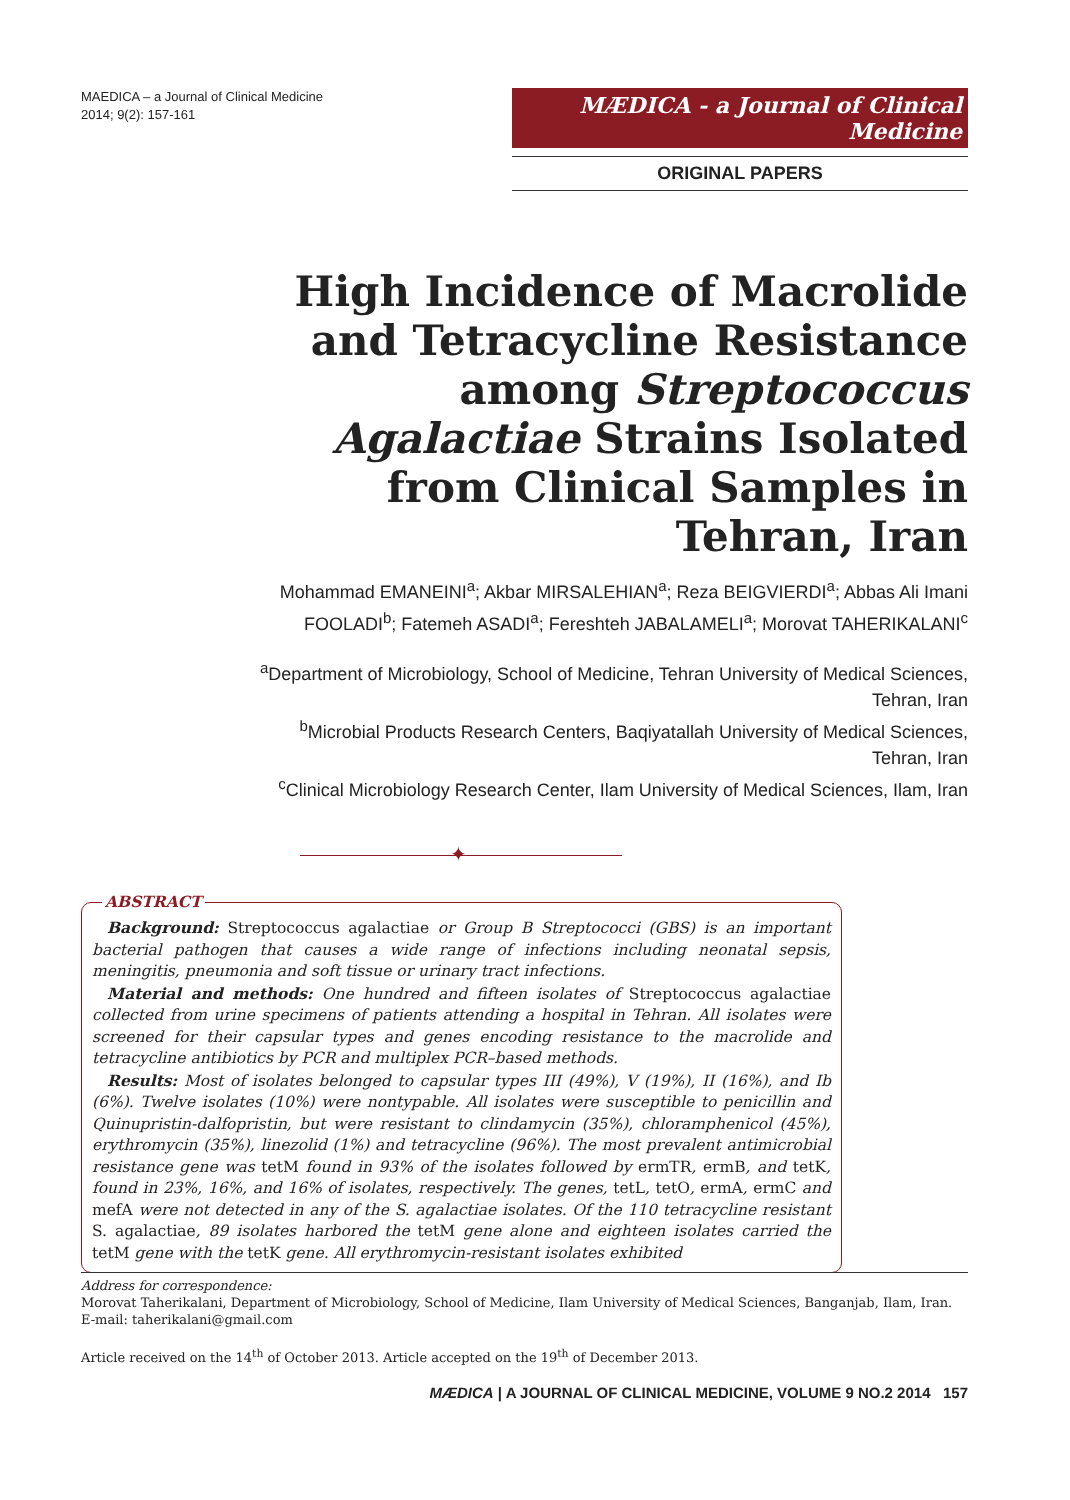MAEDICA – a Journal of Clinical Medicine
2014; 9(2): 157-161
MÆDICA - a Journal of Clinical Medicine
ORIGINAL PAPERS
High Incidence of Macrolide and Tetracycline Resistance among Streptococcus Agalactiae Strains Isolated from Clinical Samples in Tehran, Iran
Mohammad EMANEINI<sup>a</sup>; Akbar MIRSALEHIAN<sup>a</sup>; Reza BEIGVIERDI<sup>a</sup>; Abbas Ali Imani FOOLADI<sup>b</sup>; Fatemeh ASADI<sup>a</sup>; Fereshteh JABALAMELI<sup>a</sup>; Morovat TAHERIKALANI<sup>c</sup>
<sup>a</sup> Department of Microbiology, School of Medicine, Tehran University of Medical Sciences, Tehran, Iran
<sup>b</sup> Microbial Products Research Centers, Baqiyatallah University of Medical Sciences, Tehran, Iran
<sup>c</sup> Clinical Microbiology Research Center, Ilam University of Medical Sciences, Ilam, Iran
✦
ABSTRACT
Background: Streptococcus agalactiae or Group B Streptococci (GBS) is an important bacterial pathogen that causes a wide range of infections including neonatal sepsis, meningitis, pneumonia and soft tissue or urinary tract infections.
Material and methods: One hundred and fifteen isolates of Streptococcus agalactiae collected from urine specimens of patients attending a hospital in Tehran. All isolates were screened for their capsular types and genes encoding resistance to the macrolide and tetracycline antibiotics by PCR and multiplex PCR–based methods.
Results: Most of isolates belonged to capsular types III (49%), V (19%), II (16%), and Ib (6%). Twelve isolates (10%) were nontypable. All isolates were susceptible to penicillin and Quinupristin-dalfopristin, but were resistant to clindamycin (35%), chloramphenicol (45%), erythromycin (35%), linezolid (1%) and tetracycline (96%). The most prevalent antimicrobial resistance gene was tetM found in 93% of the isolates followed by ermTR, ermB, and tetK, found in 23%, 16%, and 16% of isolates, respectively. The genes, tetL, tetO, ermA, ermC and mefA were not detected in any of the S. agalactiae isolates. Of the 110 tetracycline resistant S. agalactiae, 89 isolates harbored the tetM gene alone and eighteen isolates carried the tetM gene with the tetK gene. All erythromycin-resistant isolates exhibited
Address for correspondence:
Morovat Taherikalani, Department of Microbiology, School of Medicine, Ilam University of Medical Sciences, Banganjab, Ilam, Iran.
E-mail: taherikalani@gmail.com
Article received on the 14<sup>th</sup> of October 2013. Article accepted on the 19<sup>th</sup> of December 2013.
MÆDICA | A JOURNAL OF CLINICAL MEDICINE, VOLUME 9 NO.2 2014 157